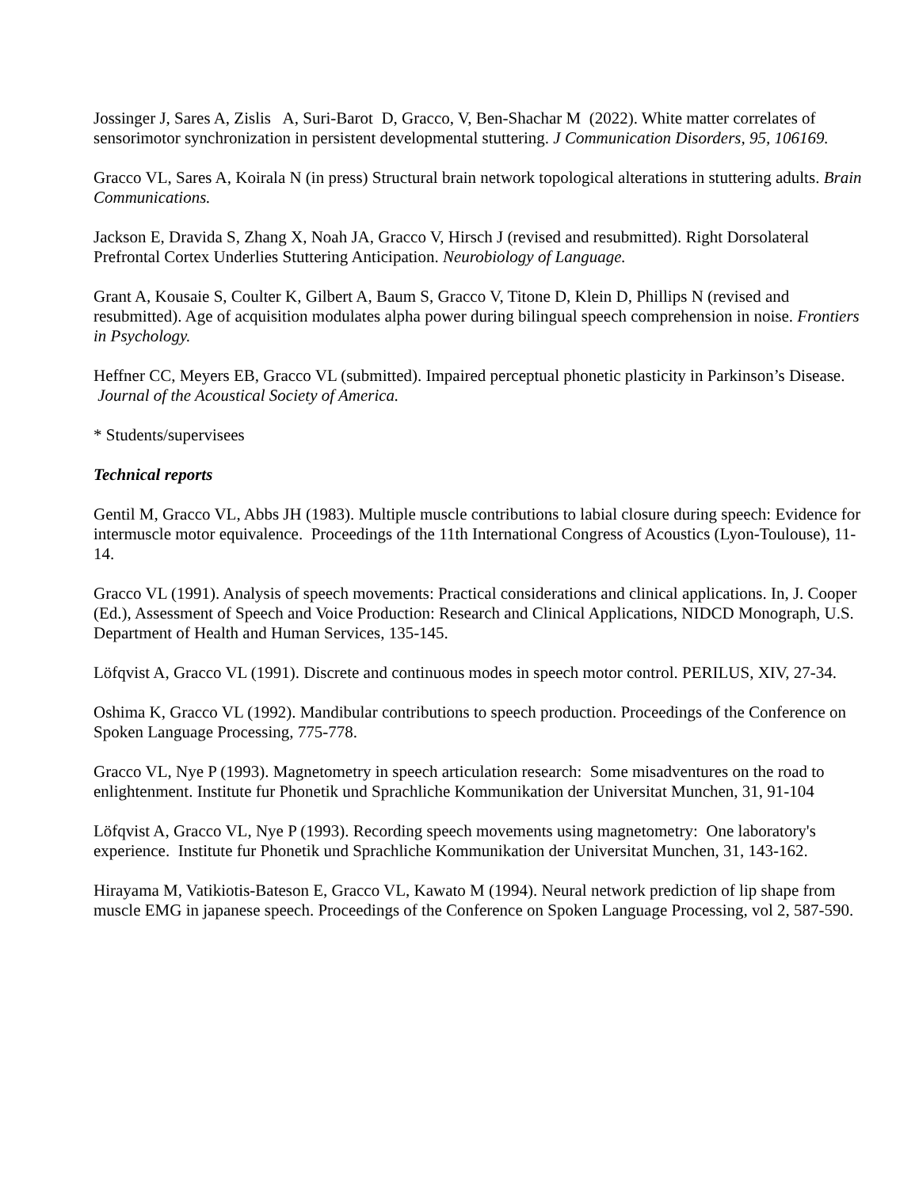Jossinger J, Sares A, Zislis A, Suri-Barot D, Gracco, V, Ben-Shachar M (2022). White matter correlates of sensorimotor synchronization in persistent developmental stuttering. J Communication Disorders, 95, 106169.
Gracco VL, Sares A, Koirala N (in press) Structural brain network topological alterations in stuttering adults. Brain Communications.
Jackson E, Dravida S, Zhang X, Noah JA, Gracco V, Hirsch J (revised and resubmitted). Right Dorsolateral Prefrontal Cortex Underlies Stuttering Anticipation. Neurobiology of Language.
Grant A, Kousaie S, Coulter K, Gilbert A, Baum S, Gracco V, Titone D, Klein D, Phillips N (revised and resubmitted). Age of acquisition modulates alpha power during bilingual speech comprehension in noise. Frontiers in Psychology.
Heffner CC, Meyers EB, Gracco VL (submitted). Impaired perceptual phonetic plasticity in Parkinson’s Disease. Journal of the Acoustical Society of America.
* Students/supervisees
Technical reports
Gentil M, Gracco VL, Abbs JH (1983). Multiple muscle contributions to labial closure during speech: Evidence for intermuscle motor equivalence. Proceedings of the 11th International Congress of Acoustics (Lyon-Toulouse), 11-14.
Gracco VL (1991). Analysis of speech movements: Practical considerations and clinical applications. In, J. Cooper (Ed.), Assessment of Speech and Voice Production: Research and Clinical Applications, NIDCD Monograph, U.S. Department of Health and Human Services, 135-145.
Löfqvist A, Gracco VL (1991). Discrete and continuous modes in speech motor control. PERILUS, XIV, 27-34.
Oshima K, Gracco VL (1992). Mandibular contributions to speech production. Proceedings of the Conference on Spoken Language Processing, 775-778.
Gracco VL, Nye P (1993). Magnetometry in speech articulation research: Some misadventures on the road to enlightenment. Institute fur Phonetik und Sprachliche Kommunikation der Universitat Munchen, 31, 91-104
Löfqvist A, Gracco VL, Nye P (1993). Recording speech movements using magnetometry: One laboratory's experience. Institute fur Phonetik und Sprachliche Kommunikation der Universitat Munchen, 31, 143-162.
Hirayama M, Vatikiotis-Bateson E, Gracco VL, Kawato M (1994). Neural network prediction of lip shape from muscle EMG in japanese speech. Proceedings of the Conference on Spoken Language Processing, vol 2, 587-590.